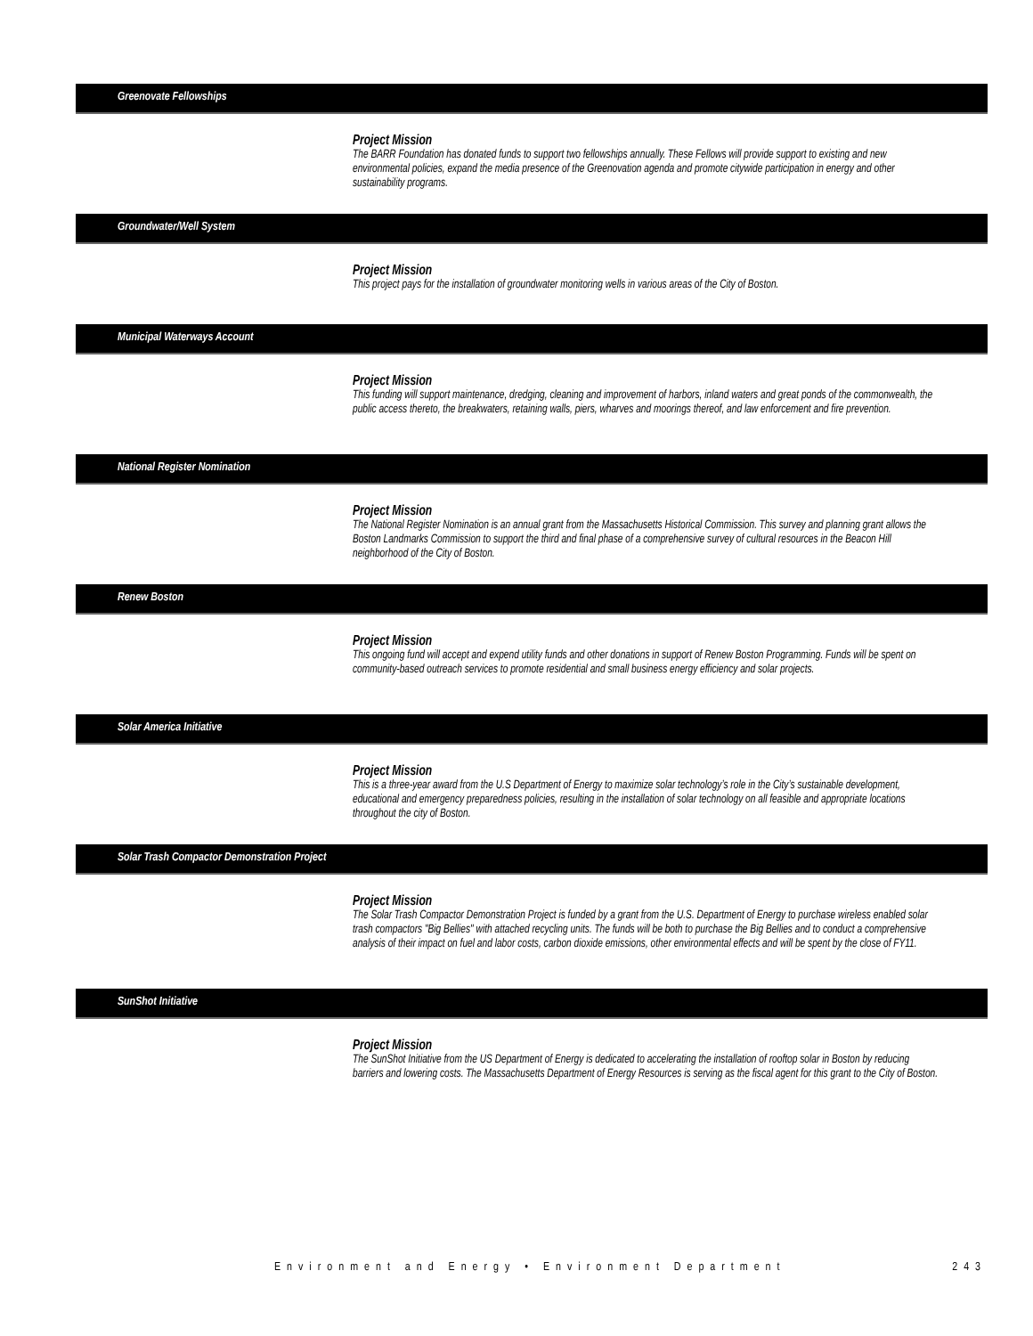Greenovate Fellowships
Project Mission
The BARR Foundation has donated funds to support two fellowships annually. These Fellows will provide support to existing and new environmental policies, expand the media presence of the Greenovation agenda and promote citywide participation in energy and other sustainability programs.
Groundwater/Well System
Project Mission
This project pays for the installation of groundwater monitoring wells in various areas of the City of Boston.
Municipal Waterways Account
Project Mission
This funding will support maintenance, dredging, cleaning and improvement of harbors, inland waters and great ponds of the commonwealth, the public access thereto, the breakwaters, retaining walls, piers, wharves and moorings thereof, and law enforcement and fire prevention.
National Register Nomination
Project Mission
The National Register Nomination is an annual grant from the Massachusetts Historical Commission. This survey and planning grant allows the Boston Landmarks Commission to support the third and final phase of a comprehensive survey of cultural resources in the Beacon Hill neighborhood of the City of Boston.
Renew Boston
Project Mission
This ongoing fund will accept and expend utility funds and other donations in support of Renew Boston Programming. Funds will be spent on community-based outreach services to promote residential and small business energy efficiency and solar projects.
Solar America Initiative
Project Mission
This is a three-year award from the U.S Department of Energy to maximize solar technology’s role in the City’s sustainable development, educational and emergency preparedness policies, resulting in the installation of solar technology on all feasible and appropriate locations throughout the city of Boston.
Solar Trash Compactor Demonstration Project
Project Mission
The Solar Trash Compactor Demonstration Project is funded by a grant from the U.S. Department of Energy to purchase wireless enabled solar trash compactors "Big Bellies" with attached recycling units. The funds will be both to purchase the Big Bellies and to conduct a comprehensive analysis of their impact on fuel and labor costs, carbon dioxide emissions, other environmental effects and will be spent by the close of FY11.
SunShot Initiative
Project Mission
The SunShot Initiative from the US Department of Energy is dedicated to accelerating the installation of rooftop solar in Boston by reducing barriers and lowering costs. The Massachusetts Department of Energy Resources is serving as the fiscal agent for this grant to the City of Boston.
Environment and Energy • Environment Department 243